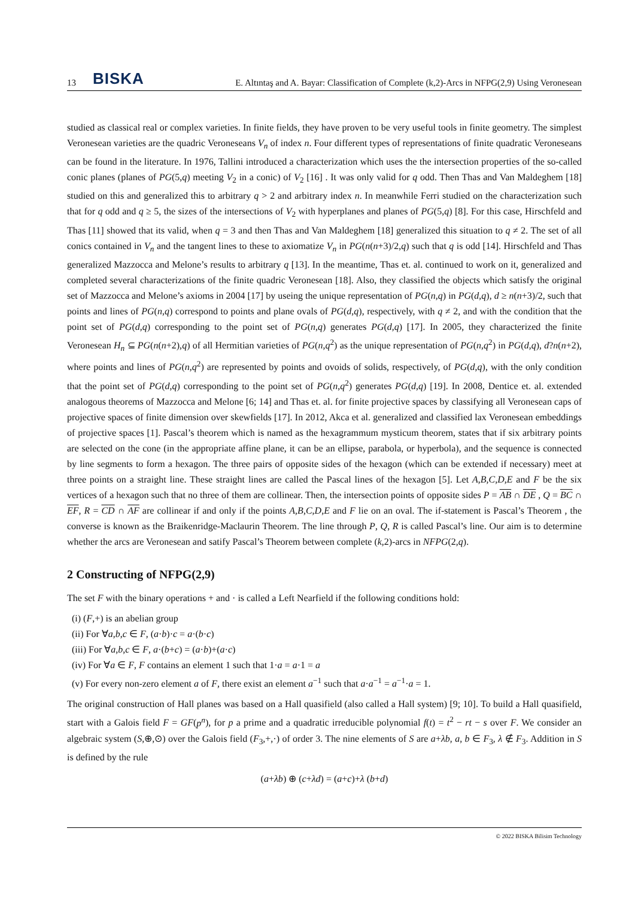13 BISKA E. Altıntaş and A. Bayar: Classification of Complete (k,2)-Arcs in NFPG(2,9) Using Veronesean
studied as classical real or complex varieties. In finite fields, they have proven to be very useful tools in finite geometry. The simplest Veronesean varieties are the quadric Veroneseans V<sub>n</sub> of index n. Four different types of representations of finite quadratic Veroneseans can be found in the literature. In 1976, Tallini introduced a characterization which uses the the intersection properties of the so-called conic planes (planes of PG(5,q) meeting V<sub>2</sub> in a conic) of V<sub>2</sub> [16] . It was only valid for q odd. Then Thas and Van Maldeghem [18] studied on this and generalized this to arbitrary q > 2 and arbitrary index n. In meanwhile Ferri studied on the characterization such that for q odd and q ≥ 5, the sizes of the intersections of V<sub>2</sub> with hyperplanes and planes of PG(5,q) [8]. For this case, Hirschfeld and Thas [11] showed that its valid, when q = 3 and then Thas and Van Maldeghem [18] generalized this situation to q ≠ 2. The set of all conics contained in V<sub>n</sub> and the tangent lines to these to axiomatize V<sub>n</sub> in PG(n(n+3)/2,q) such that q is odd [14]. Hirschfeld and Thas generalized Mazzocca and Melone’s results to arbitrary q [13]. In the meantime, Thas et. al. continued to work on it, generalized and completed several characterizations of the finite quadric Veronesean [18]. Also, they classified the objects which satisfy the original set of Mazzocca and Melone’s axioms in 2004 [17] by useing the unique representation of PG(n,q) in PG(d,q), d ≥ n(n+3)/2, such that points and lines of PG(n,q) correspond to points and plane ovals of PG(d,q), respectively, with q ≠ 2, and with the condition that the point set of PG(d,q) corresponding to the point set of PG(n,q) generates PG(d,q) [17]. In 2005, they characterized the finite Veronesean H<sub>n</sub> ⊆ PG(n(n+2),q) of all Hermitian varieties of PG(n,q<sup>2</sup>) as the unique representation of PG(n,q<sup>2</sup>) in PG(d,q), d?n(n+2), where points and lines of PG(n,q<sup>2</sup>) are represented by points and ovoids of solids, respectively, of PG(d,q), with the only condition that the point set of PG(d,q) corresponding to the point set of PG(n,q<sup>2</sup>) generates PG(d,q) [19]. In 2008, Dentice et. al. extended analogous theorems of Mazzocca and Melone [6; 14] and Thas et. al. for finite projective spaces by classifying all Veronesean caps of projective spaces of finite dimension over skewfields [17]. In 2012, Akca et al. generalized and classified lax Veronesean embeddings of projective spaces [1]. Pascal’s theorem which is named as the hexagrammum mysticum theorem, states that if six arbitrary points are selected on the cone (in the appropriate affine plane, it can be an ellipse, parabola, or hyperbola), and the sequence is connected by line segments to form a hexagon. The three pairs of opposite sides of the hexagon (which can be extended if necessary) meet at three points on a straight line. These straight lines are called the Pascal lines of the hexagon [5]. Let A,B,C,D,E and F be the six vertices of a hexagon such that no three of them are collinear. Then, the intersection points of opposite sides P = AB ∩ DE , Q = BC ∩ EF, R = CD ∩ AF are collinear if and only if the points A,B,C,D,E and F lie on an oval. The if-statement is Pascal’s Theorem , the converse is known as the Braikenridge-Maclaurin Theorem. The line through P, Q, R is called Pascal’s line. Our aim is to determine whether the arcs are Veronesean and satify Pascal’s Theorem between complete (k,2)-arcs in NFPG(2,q).
2 Constructing of NFPG(2,9)
The set F with the binary operations + and · is called a Left Nearfield if the following conditions hold:
(i) (F,+) is an abelian group
(ii) For ∀a,b,c ∈ F, (a·b)·c = a·(b·c)
(iii) For ∀a,b,c ∈ F, a·(b+c) = (a·b)+(a·c)
(iv) For ∀a ∈ F, F contains an element 1 such that 1·a = a·1 = a
(v) For every non-zero element a of F, there exist an element a<sup>−1</sup> such that a·a<sup>−1</sup> = a<sup>−1</sup>·a = 1.
The original construction of Hall planes was based on a Hall quasifield (also called a Hall system) [9; 10]. To build a Hall quasifield, start with a Galois field F = GF(p<sup>n</sup>), for p a prime and a quadratic irreducible polynomial f(t) = t<sup>2</sup> − rt − s over F. We consider an algebraic system (S,⊕,⊙) over the Galois field (F<sub>3</sub>,+,·) of order 3. The nine elements of S are a+λb, a, b ∈ F<sub>3</sub>, λ ∉ F<sub>3</sub>. Addition in S is defined by the rule
(a+λb) ⊕ (c+λd) = (a+c)+λ (b+d)
© 2022 BISKA Bilisim Technology